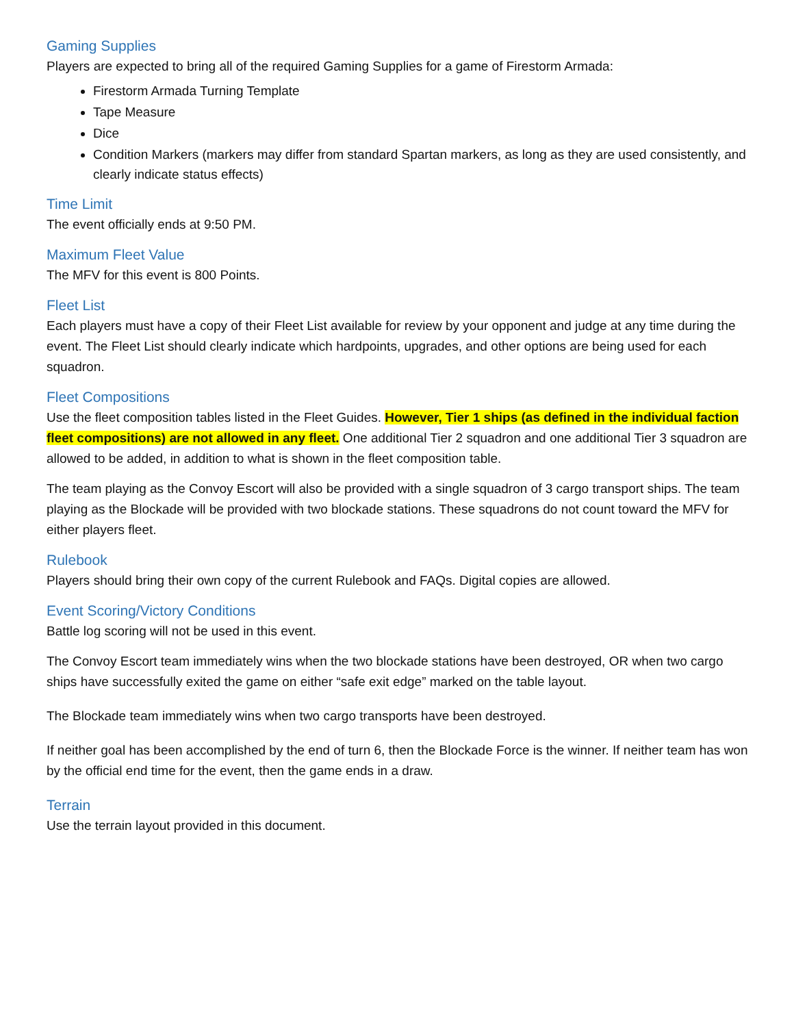Gaming Supplies
Players are expected to bring all of the required Gaming Supplies for a game of Firestorm Armada:
Firestorm Armada Turning Template
Tape Measure
Dice
Condition Markers (markers may differ from standard Spartan markers, as long as they are used consistently, and clearly indicate status effects)
Time Limit
The event officially ends at 9:50 PM.
Maximum Fleet Value
The MFV for this event is 800 Points.
Fleet List
Each players must have a copy of their Fleet List available for review by your opponent and judge at any time during the event. The Fleet List should clearly indicate which hardpoints, upgrades, and other options are being used for each squadron.
Fleet Compositions
Use the fleet composition tables listed in the Fleet Guides. However, Tier 1 ships (as defined in the individual faction fleet compositions) are not allowed in any fleet. One additional Tier 2 squadron and one additional Tier 3 squadron are allowed to be added, in addition to what is shown in the fleet composition table.
The team playing as the Convoy Escort will also be provided with a single squadron of 3 cargo transport ships. The team playing as the Blockade will be provided with two blockade stations. These squadrons do not count toward the MFV for either players fleet.
Rulebook
Players should bring their own copy of the current Rulebook and FAQs. Digital copies are allowed.
Event Scoring/Victory Conditions
Battle log scoring will not be used in this event.
The Convoy Escort team immediately wins when the two blockade stations have been destroyed, OR when two cargo ships have successfully exited the game on either “safe exit edge” marked on the table layout.
The Blockade team immediately wins when two cargo transports have been destroyed.
If neither goal has been accomplished by the end of turn 6, then the Blockade Force is the winner. If neither team has won by the official end time for the event, then the game ends in a draw.
Terrain
Use the terrain layout provided in this document.